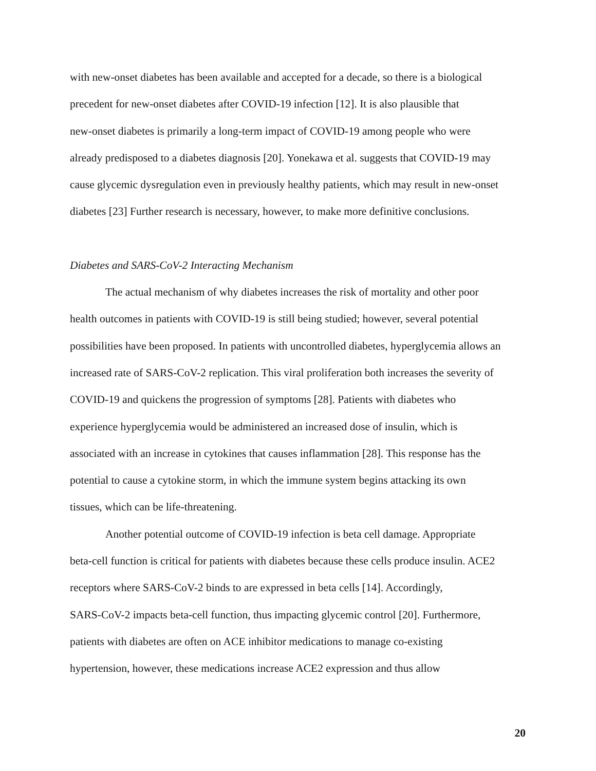with new-onset diabetes has been available and accepted for a decade, so there is a biological
precedent for new-onset diabetes after COVID-19 infection [12]. It is also plausible that
new-onset diabetes is primarily a long-term impact of COVID-19 among people who were
already predisposed to a diabetes diagnosis [20]. Yonekawa et al. suggests that COVID-19 may
cause glycemic dysregulation even in previously healthy patients, which may result in new-onset
diabetes [23] Further research is necessary, however, to make more definitive conclusions.
Diabetes and SARS-CoV-2 Interacting Mechanism
The actual mechanism of why diabetes increases the risk of mortality and other poor
health outcomes in patients with COVID-19 is still being studied; however, several potential
possibilities have been proposed. In patients with uncontrolled diabetes, hyperglycemia allows an
increased rate of SARS-CoV-2 replication. This viral proliferation both increases the severity of
COVID-19 and quickens the progression of symptoms [28]. Patients with diabetes who
experience hyperglycemia would be administered an increased dose of insulin, which is
associated with an increase in cytokines that causes inflammation [28]. This response has the
potential to cause a cytokine storm, in which the immune system begins attacking its own
tissues, which can be life-threatening.
Another potential outcome of COVID-19 infection is beta cell damage. Appropriate
beta-cell function is critical for patients with diabetes because these cells produce insulin. ACE2
receptors where SARS-CoV-2 binds to are expressed in beta cells [14]. Accordingly,
SARS-CoV-2 impacts beta-cell function, thus impacting glycemic control [20]. Furthermore,
patients with diabetes are often on ACE inhibitor medications to manage co-existing
hypertension, however, these medications increase ACE2 expression and thus allow
20